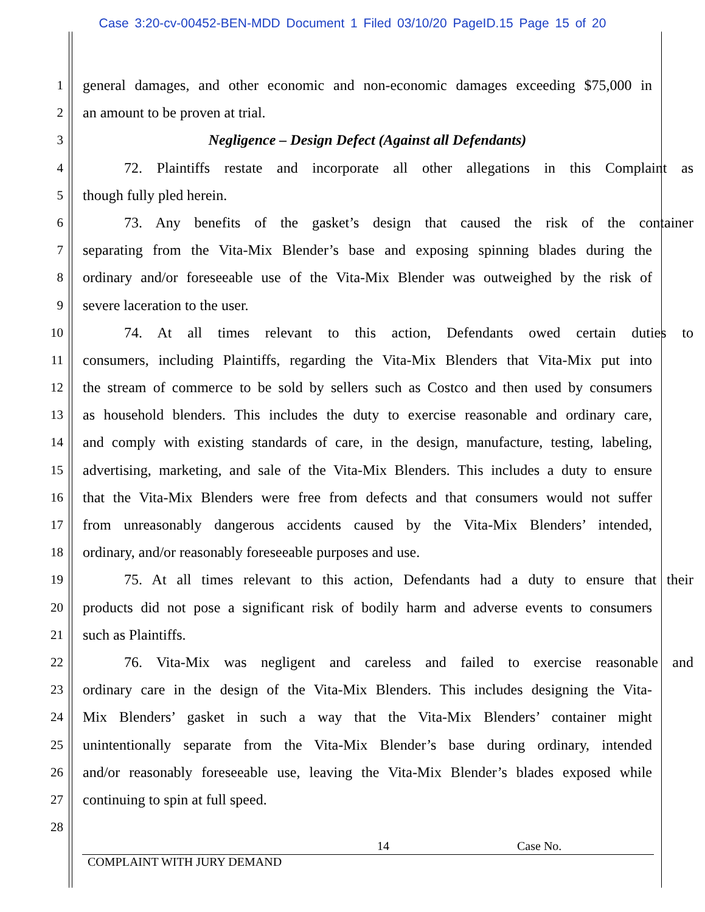Case 3:20-cv-00452-BEN-MDD Document 1 Filed 03/10/20 PageID.15 Page 15 of 20
1 general damages, and other economic and non-economic damages exceeding $75,000 in
2 an amount to be proven at trial.
3 Negligence – Design Defect (Against all Defendants)
4 72. Plaintiffs restate and incorporate all other allegations in this Complaint as
5 though fully pled herein.
6 73. Any benefits of the gasket’s design that caused the risk of the container
7 separating from the Vita-Mix Blender’s base and exposing spinning blades during the
8 ordinary and/or foreseeable use of the Vita-Mix Blender was outweighed by the risk of
9 severe laceration to the user.
10 74. At all times relevant to this action, Defendants owed certain duties to
11 consumers, including Plaintiffs, regarding the Vita-Mix Blenders that Vita-Mix put into
12 the stream of commerce to be sold by sellers such as Costco and then used by consumers
13 as household blenders. This includes the duty to exercise reasonable and ordinary care,
14 and comply with existing standards of care, in the design, manufacture, testing, labeling,
15 advertising, marketing, and sale of the Vita-Mix Blenders. This includes a duty to ensure
16 that the Vita-Mix Blenders were free from defects and that consumers would not suffer
17 from unreasonably dangerous accidents caused by the Vita-Mix Blenders’ intended,
18 ordinary, and/or reasonably foreseeable purposes and use.
19 75. At all times relevant to this action, Defendants had a duty to ensure that their
20 products did not pose a significant risk of bodily harm and adverse events to consumers
21 such as Plaintiffs.
22 76. Vita-Mix was negligent and careless and failed to exercise reasonable and
23 ordinary care in the design of the Vita-Mix Blenders. This includes designing the Vita-
24 Mix Blenders’ gasket in such a way that the Vita-Mix Blenders’ container might
25 unintentionally separate from the Vita-Mix Blender’s base during ordinary, intended
26 and/or reasonably foreseeable use, leaving the Vita-Mix Blender’s blades exposed while
27 continuing to spin at full speed.
28
14 Case No.
COMPLAINT WITH JURY DEMAND